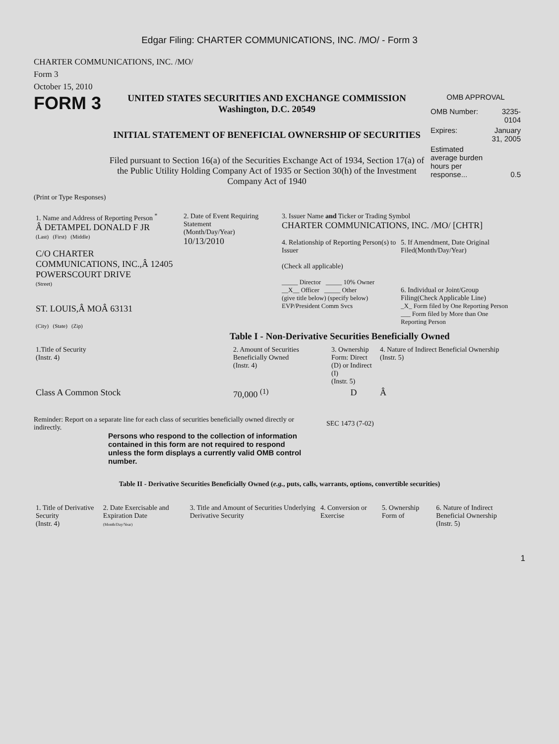Edgar Filing: CHARTER COMMUNICATIONS, INC. /MO/ - Form 3
CHARTER COMMUNICATIONS, INC. /MO/
Form 3
October 15, 2010
FORM 3
UNITED STATES SECURITIES AND EXCHANGE COMMISSION
Washington, D.C. 20549
INITIAL STATEMENT OF BENEFICIAL OWNERSHIP OF SECURITIES
Filed pursuant to Section 16(a) of the Securities Exchange Act of 1934, Section 17(a) of the Public Utility Holding Company Act of 1935 or Section 30(h) of the Investment Company Act of 1940
OMB APPROVAL
| OMB Number: | 3235-0104 |
| Expires: | January 31, 2005 |
| Estimated average burden hours per response... | 0.5 |
(Print or Type Responses)
| 1. Name and Address of Reporting Person <sup>*</sup> Â DETAMPEL DONALD F JR (Last) (First) (Middle) C/O CHARTER COMMUNICATIONS, INC.,Â 12405 POWERSCOURT DRIVE (Street) ST. LOUIS,Â MOÂ 63131 (City) (State) (Zip) | 2. Date of Event Requiring Statement (Month/Day/Year) 10/13/2010 | 3. Issuer Name and Ticker or Trading Symbol CHARTER COMMUNICATIONS, INC. /MO/ [CHTR] 4. Relationship of Reporting Person(s) to Issuer (Check all applicable) _____ Director _____ 10% Owner __X__ Officer _____ Other (give title below) (specify below) EVP/President Comm Svcs 5. If Amendment, Date Original Filed(Month/Day/Year) 6. Individual or Joint/Group Filing(Check Applicable Line) _X_ Form filed by One Reporting Person ___ Form filed by More than One Reporting Person |
Table I - Non-Derivative Securities Beneficially Owned
| 1.Title of Security (Instr. 4) | 2. Amount of Securities Beneficially Owned (Instr. 4) | 3. Ownership Form: Direct (D) or Indirect (I) (Instr. 5) | 4. Nature of Indirect Beneficial Ownership (Instr. 5) |
| --- | --- | --- | --- |
| Class A Common Stock | 70,000 <sup>(1)</sup> | D | Â |
Reminder: Report on a separate line for each class of securities beneficially owned directly or indirectly.
SEC 1473 (7-02)
Persons who respond to the collection of information contained in this form are not required to respond unless the form displays a currently valid OMB control number.
Table II - Derivative Securities Beneficially Owned (e.g., puts, calls, warrants, options, convertible securities)
| 1. Title of Derivative Security (Instr. 4) | 2. Date Exercisable and Expiration Date (Month/Day/Year) | 3. Title and Amount of Securities Underlying Derivative Security | 4. Conversion or Exercise | 5. Ownership Form of | 6. Nature of Indirect Beneficial Ownership (Instr. 5) |
| --- | --- | --- | --- | --- | --- |
1